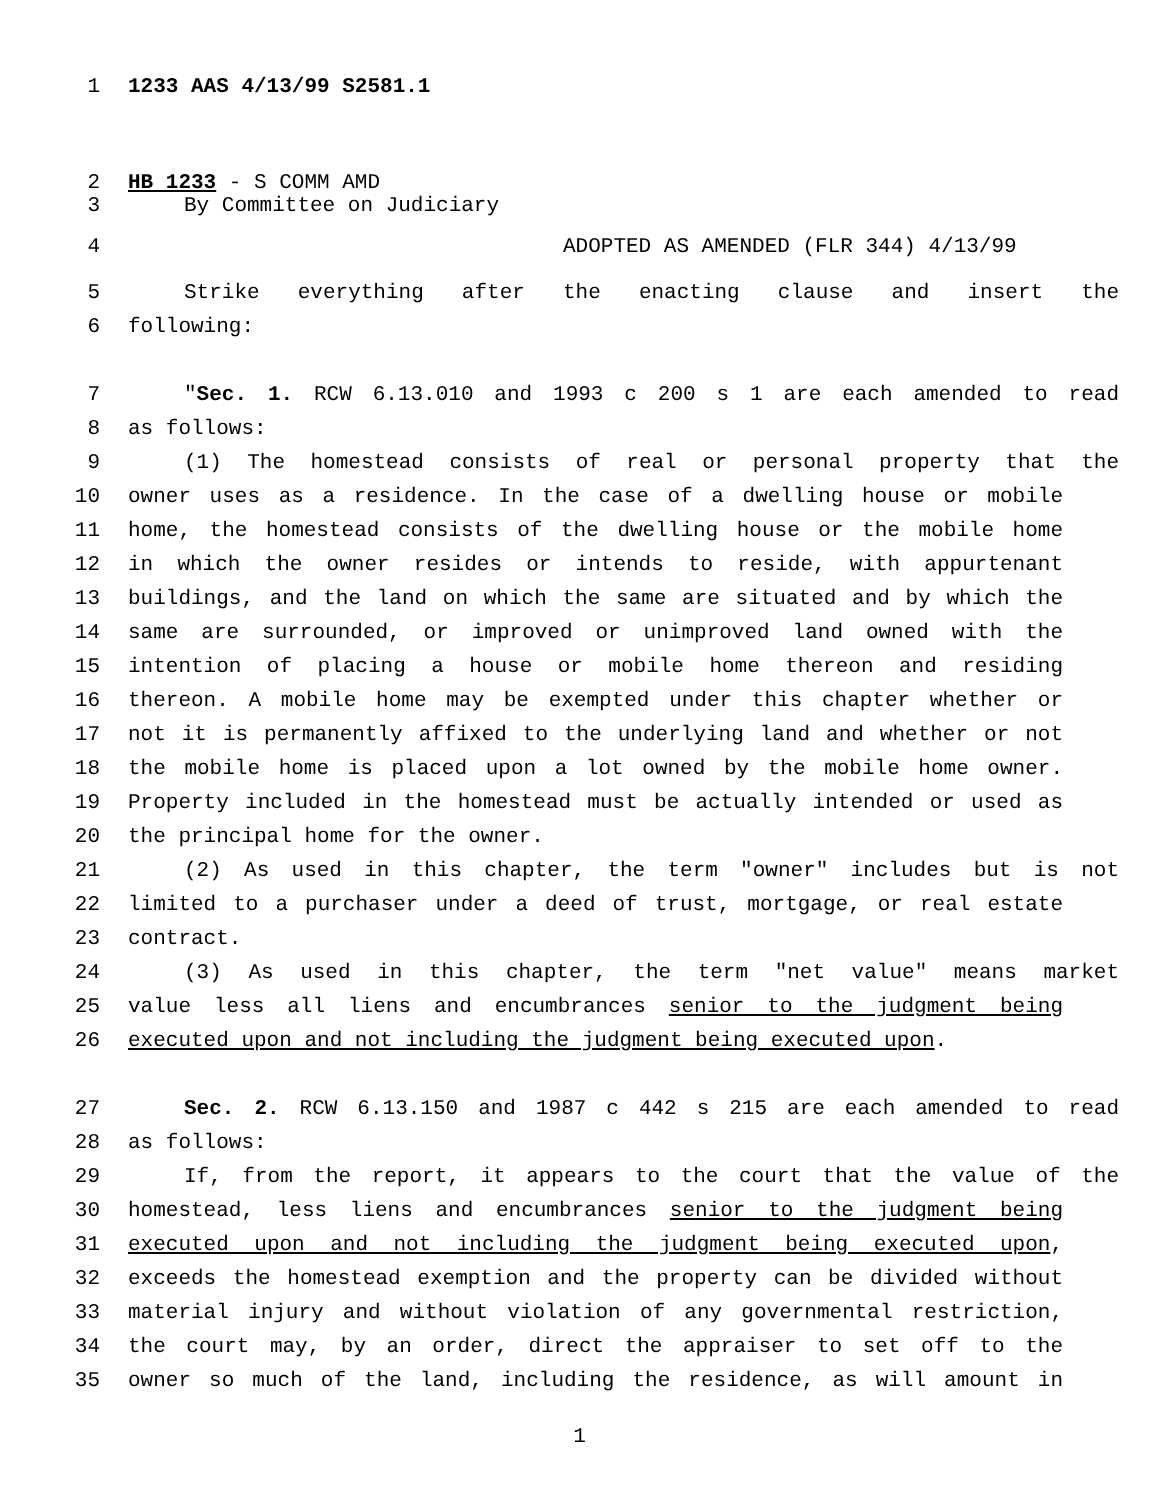1 1233 AAS 4/13/99 S2581.1
2 HB 1233 - S COMM AMD
3 By Committee on Judiciary
4 ADOPTED AS AMENDED (FLR 344) 4/13/99
5 Strike everything after the enacting clause and insert the
6 following:
7 "Sec. 1. RCW 6.13.010 and 1993 c 200 s 1 are each amended to read
8 as follows:
9 (1) The homestead consists of real or personal property that the
10 owner uses as a residence. In the case of a dwelling house or mobile
11 home, the homestead consists of the dwelling house or the mobile home
12 in which the owner resides or intends to reside, with appurtenant
13 buildings, and the land on which the same are situated and by which the
14 same are surrounded, or improved or unimproved land owned with the
15 intention of placing a house or mobile home thereon and residing
16 thereon. A mobile home may be exempted under this chapter whether or
17 not it is permanently affixed to the underlying land and whether or not
18 the mobile home is placed upon a lot owned by the mobile home owner.
19 Property included in the homestead must be actually intended or used as
20 the principal home for the owner.
21 (2) As used in this chapter, the term "owner" includes but is not
22 limited to a purchaser under a deed of trust, mortgage, or real estate
23 contract.
24 (3) As used in this chapter, the term "net value" means market
25 value less all liens and encumbrances senior to the judgment being
26 executed upon and not including the judgment being executed upon.
27 Sec. 2. RCW 6.13.150 and 1987 c 442 s 215 are each amended to read
28 as follows:
29 If, from the report, it appears to the court that the value of the
30 homestead, less liens and encumbrances senior to the judgment being
31 executed upon and not including the judgment being executed upon,
32 exceeds the homestead exemption and the property can be divided without
33 material injury and without violation of any governmental restriction,
34 the court may, by an order, direct the appraiser to set off to the
35 owner so much of the land, including the residence, as will amount in
1